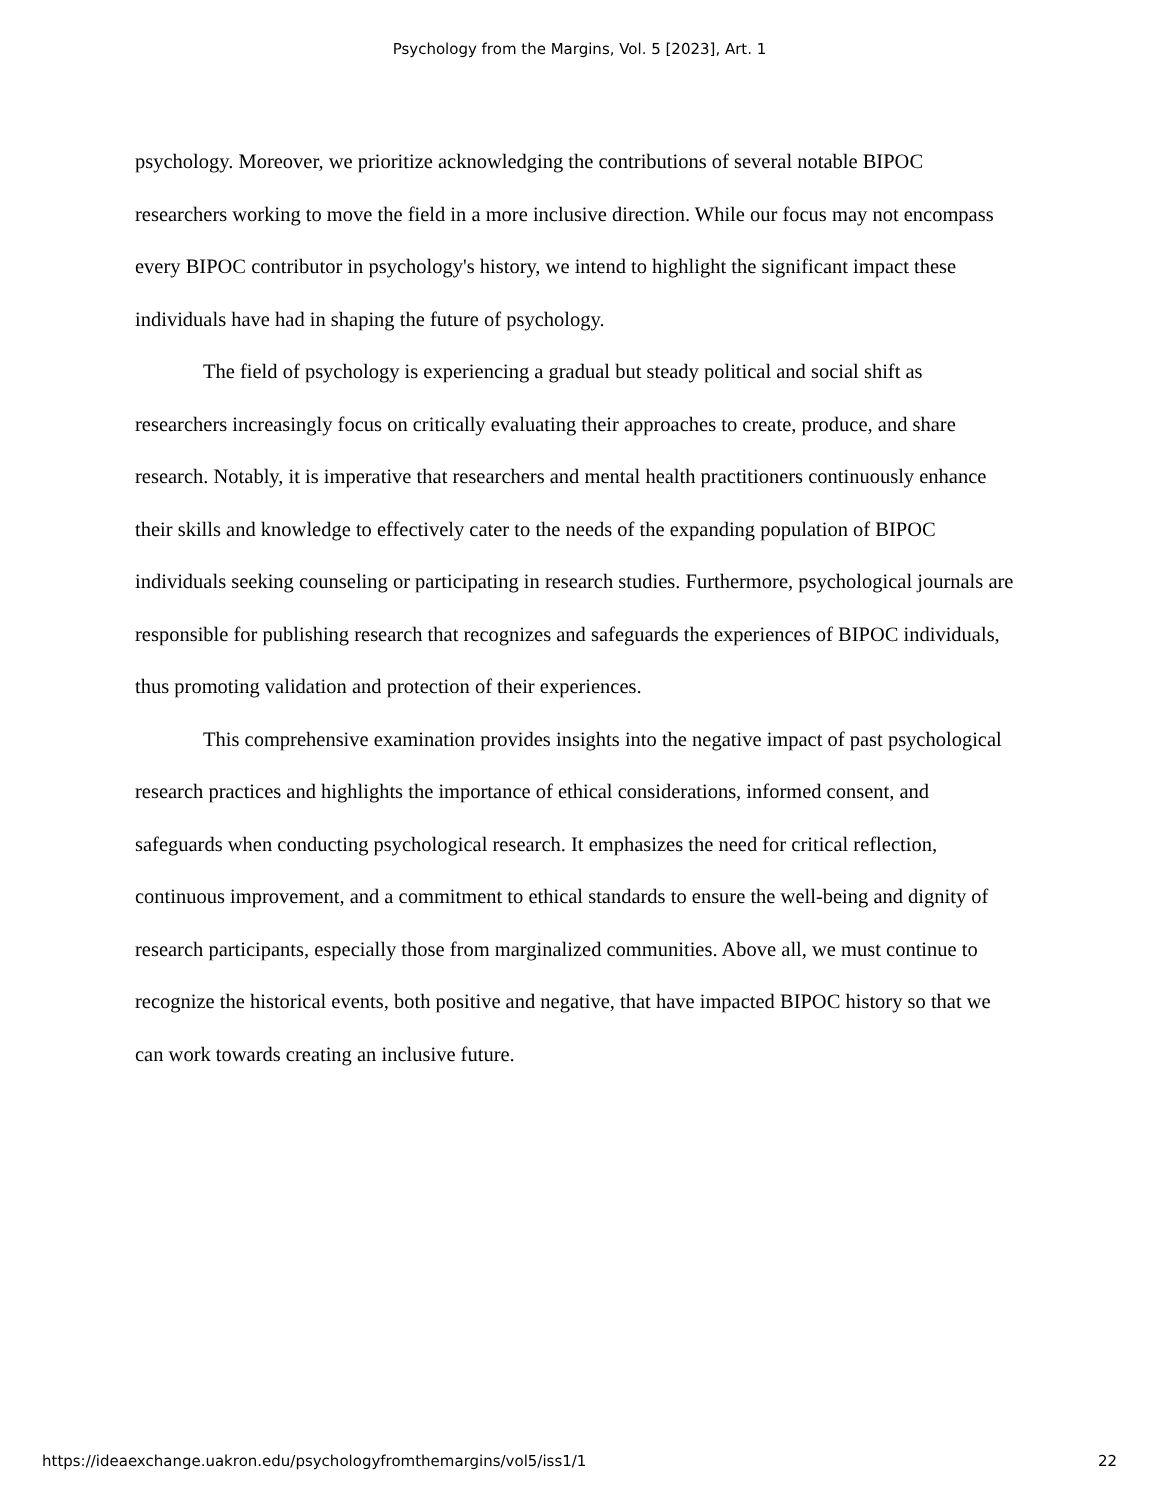Psychology from the Margins, Vol. 5 [2023], Art. 1
psychology. Moreover, we prioritize acknowledging the contributions of several notable BIPOC researchers working to move the field in a more inclusive direction. While our focus may not encompass every BIPOC contributor in psychology's history, we intend to highlight the significant impact these individuals have had in shaping the future of psychology.
The field of psychology is experiencing a gradual but steady political and social shift as researchers increasingly focus on critically evaluating their approaches to create, produce, and share research. Notably, it is imperative that researchers and mental health practitioners continuously enhance their skills and knowledge to effectively cater to the needs of the expanding population of BIPOC individuals seeking counseling or participating in research studies. Furthermore, psychological journals are responsible for publishing research that recognizes and safeguards the experiences of BIPOC individuals, thus promoting validation and protection of their experiences.
This comprehensive examination provides insights into the negative impact of past psychological research practices and highlights the importance of ethical considerations, informed consent, and safeguards when conducting psychological research. It emphasizes the need for critical reflection, continuous improvement, and a commitment to ethical standards to ensure the well-being and dignity of research participants, especially those from marginalized communities. Above all, we must continue to recognize the historical events, both positive and negative, that have impacted BIPOC history so that we can work towards creating an inclusive future.
https://ideaexchange.uakron.edu/psychologyfromthemargins/vol5/iss1/1 22